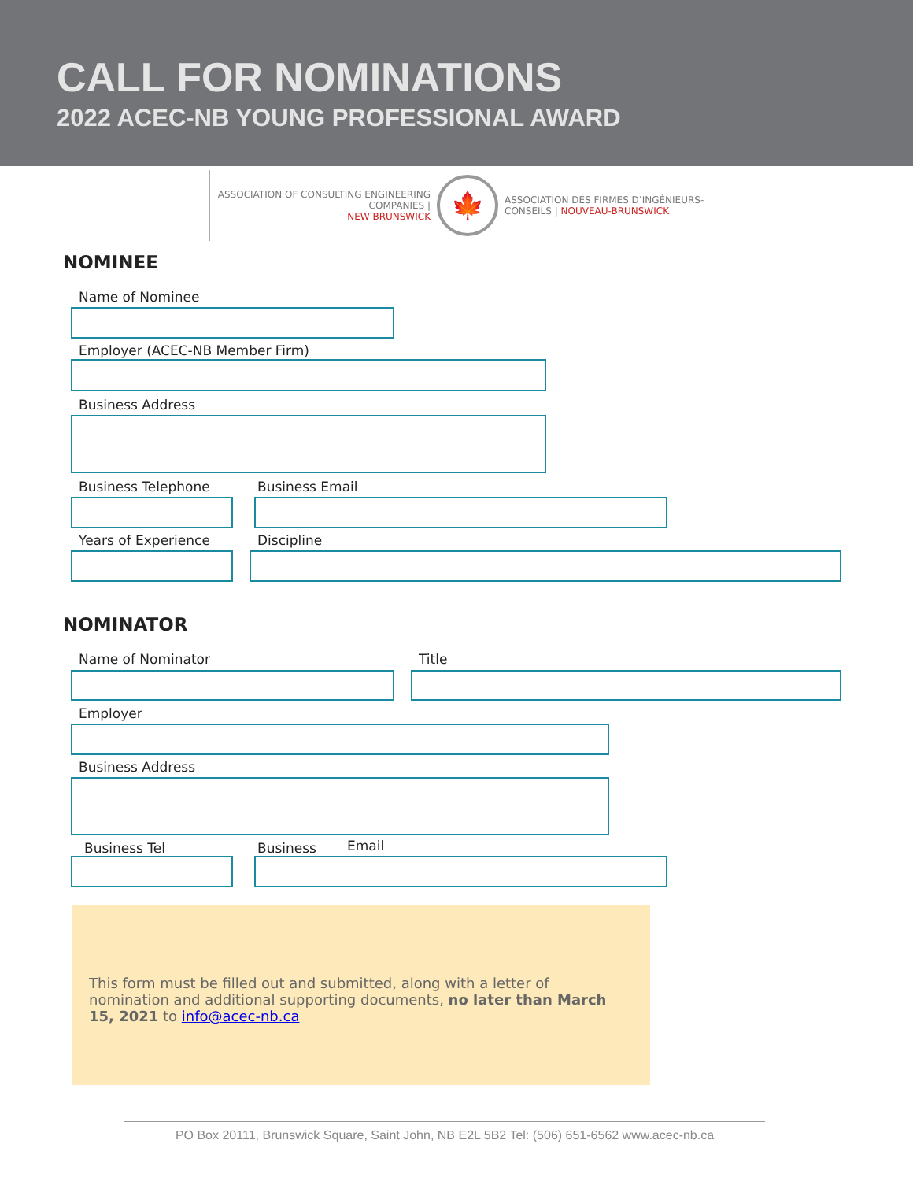CALL FOR NOMINATIONS
2022 ACEC-NB YOUNG PROFESSIONAL AWARD
ASSOCIATION OF CONSULTING ENGINEERING
COMPANIES |
NEW BRUNSWICK
🍁
ASSOCIATION DES FIRMES D’INGÉNIEURS-
CONSEILS | NOUVEAU-BRUNSWICK
NOMINEE
Name of Nominee
Employer (ACEC-NB Member Firm)
Business Address
Business Telephone Business Email
Years of Experience Discipline
NOMINATOR
Name of Nominator Title
Employer
Business Address
Business Tel Business Email
This form must be filled out and submitted, along with a letter of nomination and additional supporting documents, no later than March 15, 2021 to info@acec-nb.ca
PO Box 20111, Brunswick Square, Saint John, NB E2L 5B2 Tel: (506) 651-6562 www.acec-nb.ca